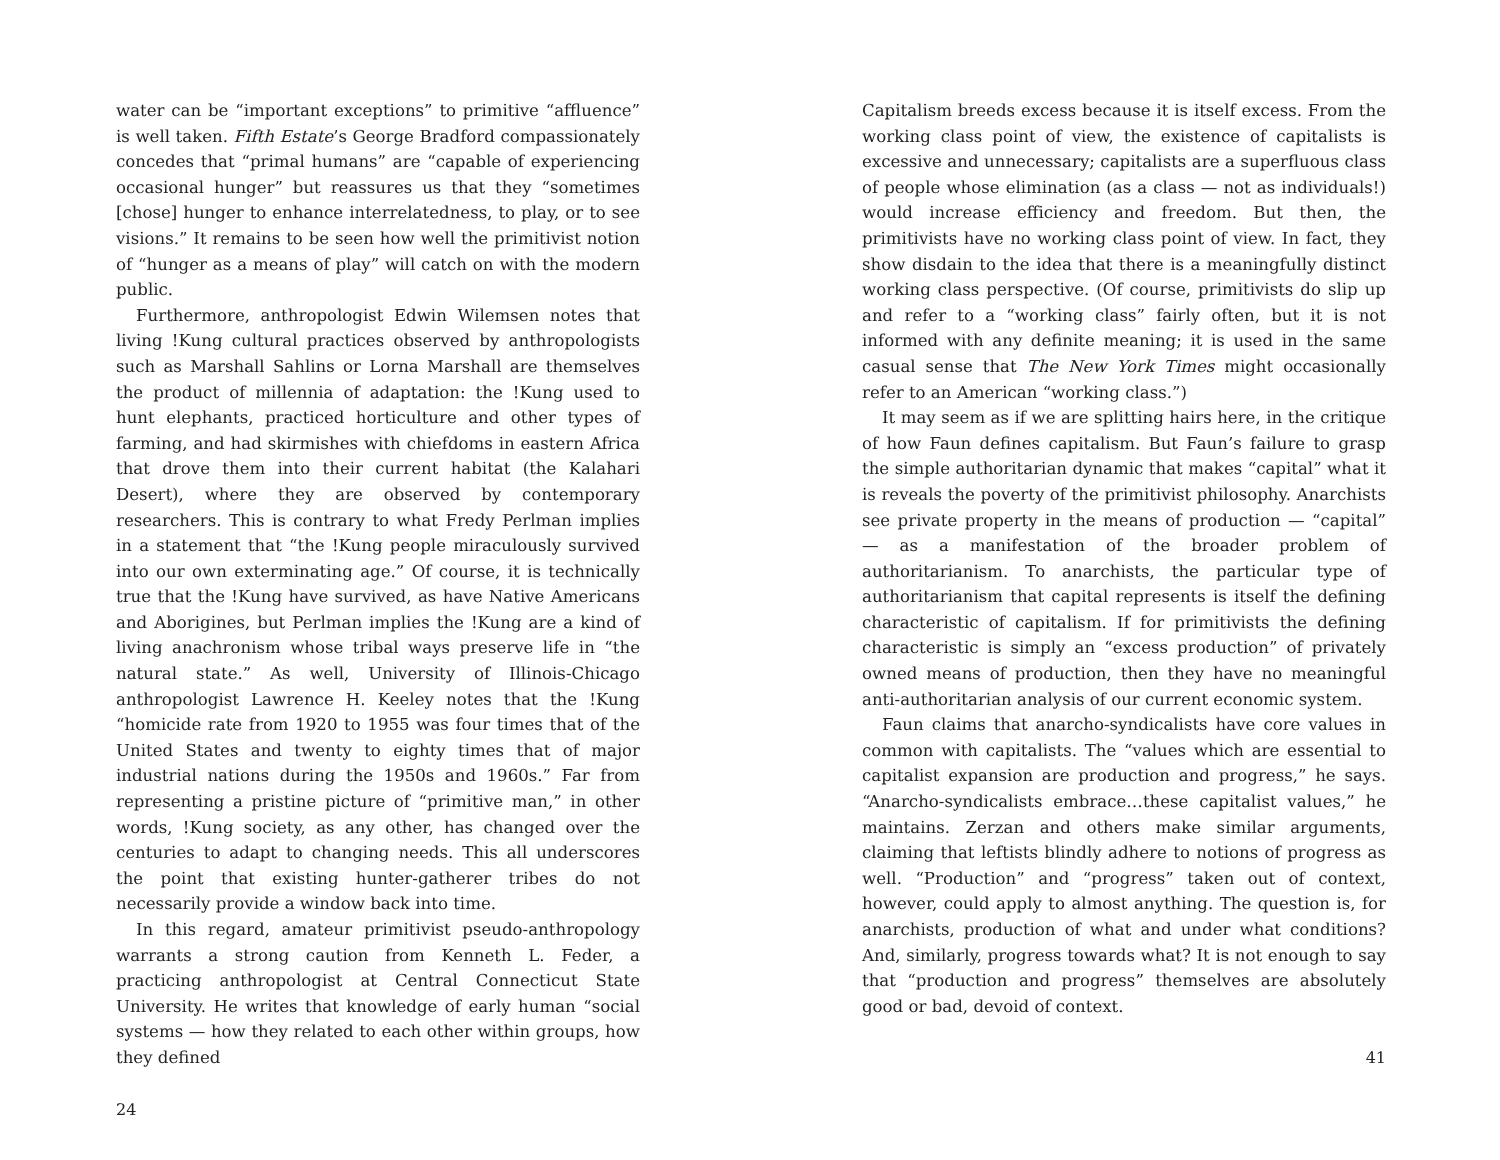water can be “important exceptions” to primitive “affluence” is well taken. Fifth Estate’s George Bradford compassionately concedes that “primal humans” are “capable of experiencing occasional hunger” but reassures us that they “sometimes [chose] hunger to enhance interrelatedness, to play, or to see visions.” It remains to be seen how well the primitivist notion of “hunger as a means of play” will catch on with the modern public.
Furthermore, anthropologist Edwin Wilemsen notes that living !Kung cultural practices observed by anthropologists such as Marshall Sahlins or Lorna Marshall are themselves the product of millennia of adaptation: the !Kung used to hunt elephants, practiced horticulture and other types of farming, and had skirmishes with chiefdoms in eastern Africa that drove them into their current habitat (the Kalahari Desert), where they are observed by contemporary researchers. This is contrary to what Fredy Perlman implies in a statement that “the !Kung people miraculously survived into our own exterminating age.” Of course, it is technically true that the !Kung have survived, as have Native Americans and Aborigines, but Perlman implies the !Kung are a kind of living anachronism whose tribal ways preserve life in “the natural state.” As well, University of Illinois-Chicago anthropologist Lawrence H. Keeley notes that the !Kung “homicide rate from 1920 to 1955 was four times that of the United States and twenty to eighty times that of major industrial nations during the 1950s and 1960s.” Far from representing a pristine picture of “primitive man,” in other words, !Kung society, as any other, has changed over the centuries to adapt to changing needs. This all underscores the point that existing hunter-gatherer tribes do not necessarily provide a window back into time.
In this regard, amateur primitivist pseudo-anthropology warrants a strong caution from Kenneth L. Feder, a practicing anthropologist at Central Connecticut State University. He writes that knowledge of early human “social systems — how they related to each other within groups, how they defined
24
Capitalism breeds excess because it is itself excess. From the working class point of view, the existence of capitalists is excessive and unnecessary; capitalists are a superfluous class of people whose elimination (as a class — not as individuals!) would increase efficiency and freedom. But then, the primitivists have no working class point of view. In fact, they show disdain to the idea that there is a meaningfully distinct working class perspective. (Of course, primitivists do slip up and refer to a “working class” fairly often, but it is not informed with any definite meaning; it is used in the same casual sense that The New York Times might occasionally refer to an American “working class.”)
It may seem as if we are splitting hairs here, in the critique of how Faun defines capitalism. But Faun’s failure to grasp the simple authoritarian dynamic that makes “capital” what it is reveals the poverty of the primitivist philosophy. Anarchists see private property in the means of production — “capital” — as a manifestation of the broader problem of authoritarianism. To anarchists, the particular type of authoritarianism that capital represents is itself the defining characteristic of capitalism. If for primitivists the defining characteristic is simply an “excess production” of privately owned means of production, then they have no meaningful anti-authoritarian analysis of our current economic system.
Faun claims that anarcho-syndicalists have core values in common with capitalists. The “values which are essential to capitalist expansion are production and progress,” he says. “Anarcho-syndicalists embrace…these capitalist values,” he maintains. Zerzan and others make similar arguments, claiming that leftists blindly adhere to notions of progress as well. “Production” and “progress” taken out of context, however, could apply to almost anything. The question is, for anarchists, production of what and under what conditions? And, similarly, progress towards what? It is not enough to say that “production and progress” themselves are absolutely good or bad, devoid of context.
41